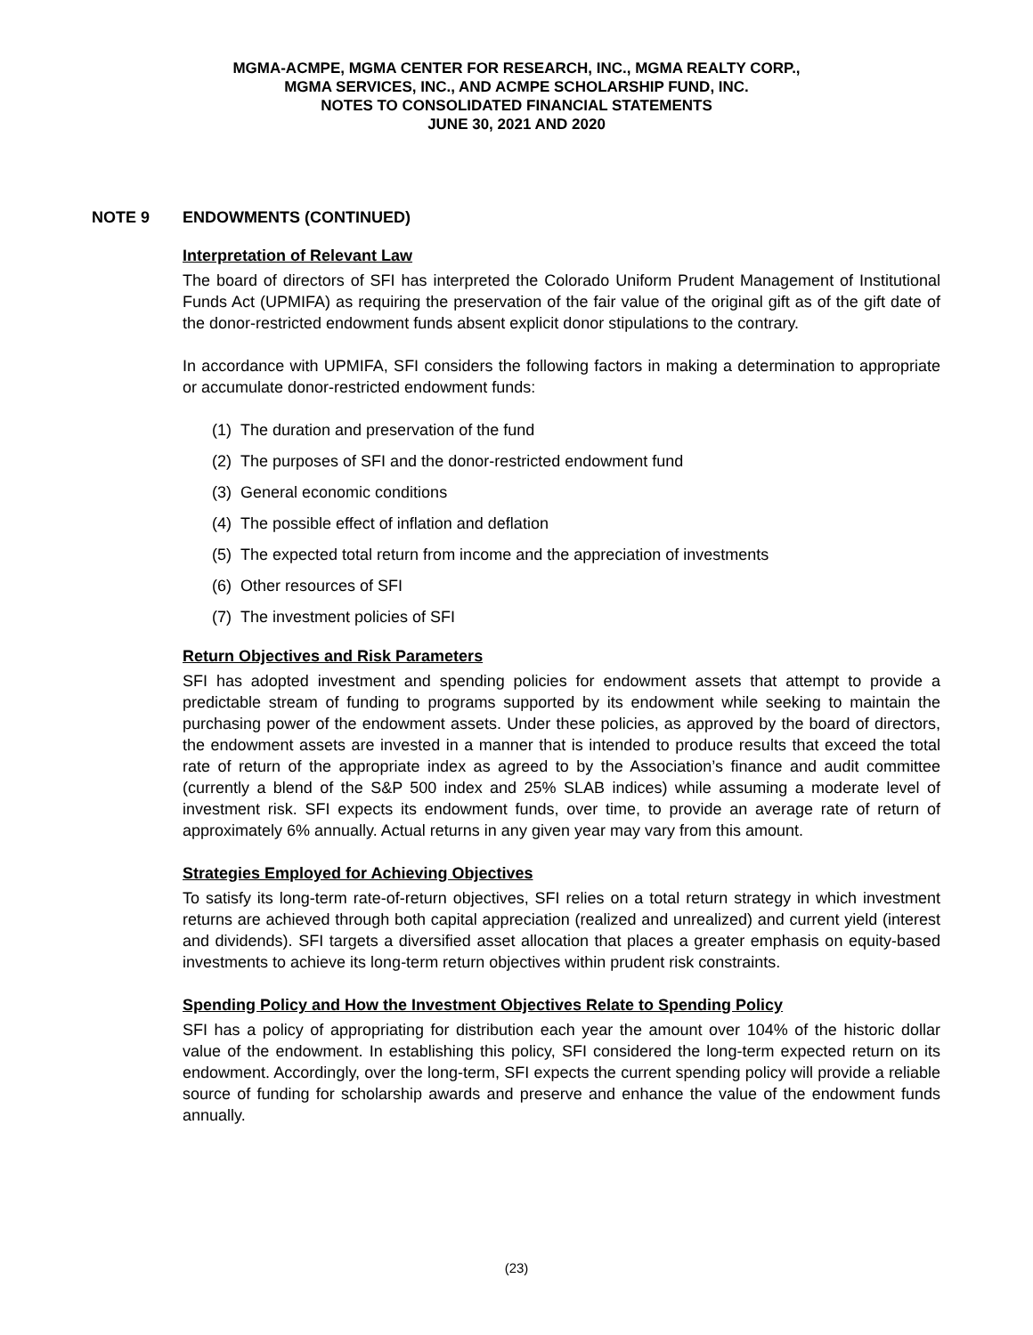MGMA-ACMPE, MGMA CENTER FOR RESEARCH, INC., MGMA REALTY CORP.,
MGMA SERVICES, INC., AND ACMPE SCHOLARSHIP FUND, INC.
NOTES TO CONSOLIDATED FINANCIAL STATEMENTS
JUNE 30, 2021 AND 2020
NOTE 9 ENDOWMENTS (CONTINUED)
Interpretation of Relevant Law
The board of directors of SFI has interpreted the Colorado Uniform Prudent Management of Institutional Funds Act (UPMIFA) as requiring the preservation of the fair value of the original gift as of the gift date of the donor-restricted endowment funds absent explicit donor stipulations to the contrary.
In accordance with UPMIFA, SFI considers the following factors in making a determination to appropriate or accumulate donor-restricted endowment funds:
(1) The duration and preservation of the fund
(2) The purposes of SFI and the donor-restricted endowment fund
(3) General economic conditions
(4) The possible effect of inflation and deflation
(5) The expected total return from income and the appreciation of investments
(6) Other resources of SFI
(7) The investment policies of SFI
Return Objectives and Risk Parameters
SFI has adopted investment and spending policies for endowment assets that attempt to provide a predictable stream of funding to programs supported by its endowment while seeking to maintain the purchasing power of the endowment assets. Under these policies, as approved by the board of directors, the endowment assets are invested in a manner that is intended to produce results that exceed the total rate of return of the appropriate index as agreed to by the Association’s finance and audit committee (currently a blend of the S&P 500 index and 25% SLAB indices) while assuming a moderate level of investment risk. SFI expects its endowment funds, over time, to provide an average rate of return of approximately 6% annually. Actual returns in any given year may vary from this amount.
Strategies Employed for Achieving Objectives
To satisfy its long-term rate-of-return objectives, SFI relies on a total return strategy in which investment returns are achieved through both capital appreciation (realized and unrealized) and current yield (interest and dividends). SFI targets a diversified asset allocation that places a greater emphasis on equity-based investments to achieve its long-term return objectives within prudent risk constraints.
Spending Policy and How the Investment Objectives Relate to Spending Policy
SFI has a policy of appropriating for distribution each year the amount over 104% of the historic dollar value of the endowment. In establishing this policy, SFI considered the long-term expected return on its endowment. Accordingly, over the long-term, SFI expects the current spending policy will provide a reliable source of funding for scholarship awards and preserve and enhance the value of the endowment funds annually.
(23)